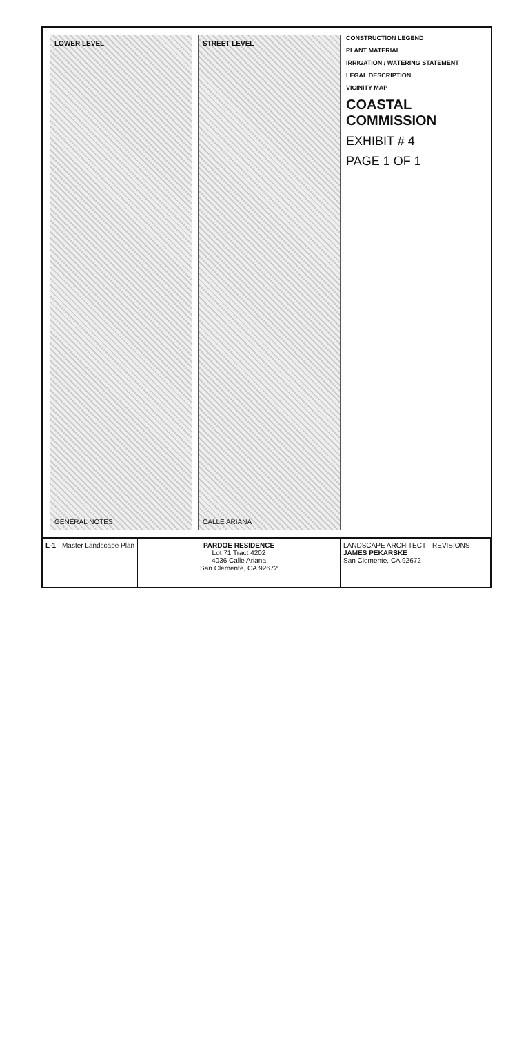LOWER LEVEL
GENERAL NOTES
STREET LEVEL
CALLE ARIANA
CONSTRUCTION LEGEND
PLANT MATERIAL
IRRIGATION / WATERING STATEMENT
LEGAL DESCRIPTION
VICINITY MAP
COASTAL COMMISSION
EXHIBIT # 4
PAGE 1 OF 1
L-1 Master Landscape Plan PARDOE RESIDENCE
Lot 71 Tract 4202
4036 Calle Ariana
San Clemente, CA 92672
LANDSCAPE ARCHITECT
JAMES PEKARSKE
San Clemente, CA 92672
REVISIONS